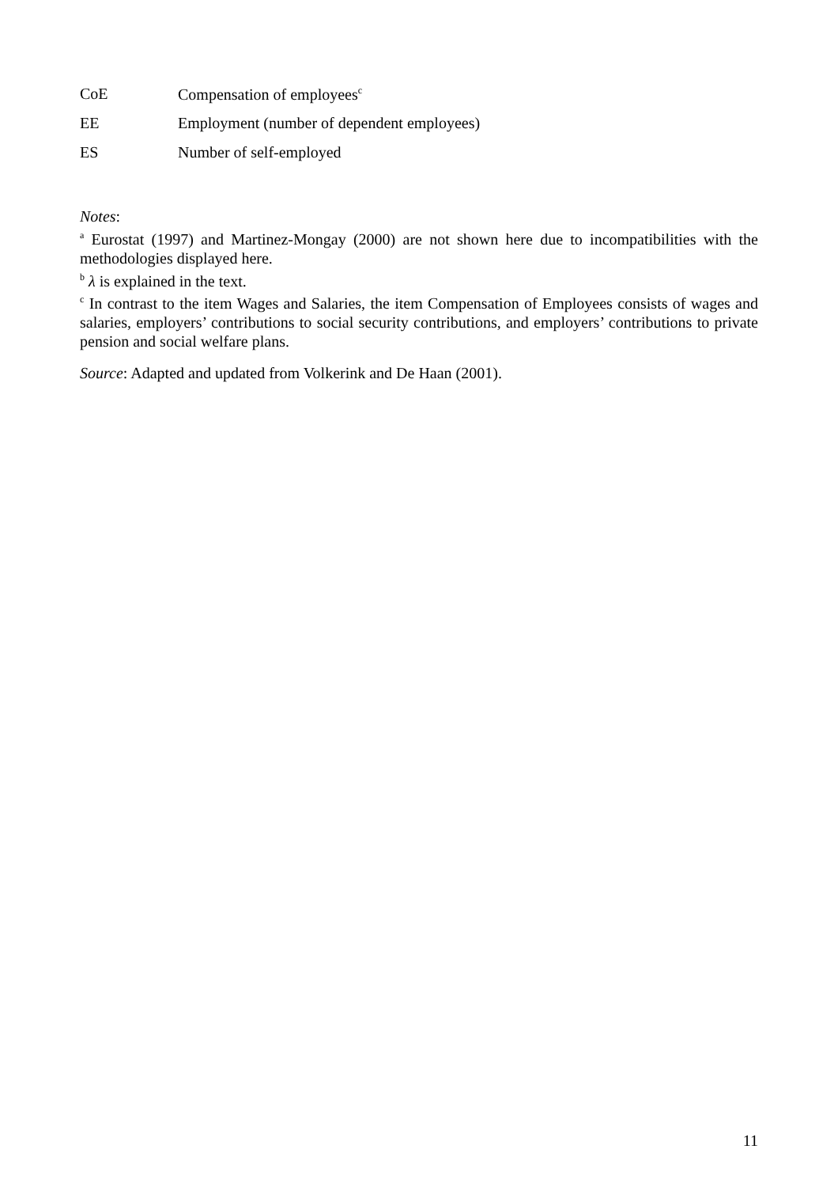CoE Compensation of employees<sup>c</sup>
EE Employment (number of dependent employees)
ES Number of self-employed
Notes:
<sup>a</sup> Eurostat (1997) and Martinez-Mongay (2000) are not shown here due to incompatibilities with the methodologies displayed here.
<sup>b</sup> λ is explained in the text.
<sup>c</sup> In contrast to the item Wages and Salaries, the item Compensation of Employees consists of wages and salaries, employers’ contributions to social security contributions, and employers’ contributions to private pension and social welfare plans.
Source: Adapted and updated from Volkerink and De Haan (2001).
11